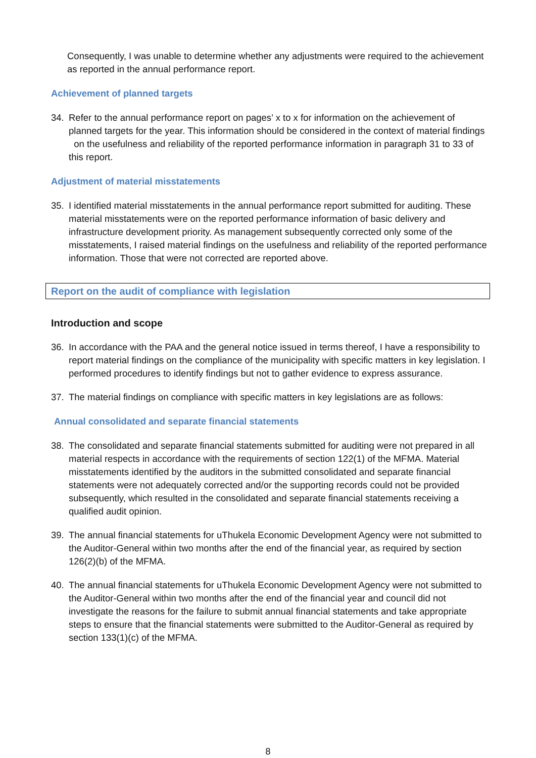Consequently, I was unable to determine whether any adjustments were required to the achievement as reported in the annual performance report.
Achievement of planned targets
34. Refer to the annual performance report on pages’ x to x for information on the achievement of planned targets for the year. This information should be considered in the context of material findings on the usefulness and reliability of the reported performance information in paragraph 31 to 33 of this report.
Adjustment of material misstatements
35. I identified material misstatements in the annual performance report submitted for auditing. These material misstatements were on the reported performance information of basic delivery and infrastructure development priority. As management subsequently corrected only some of the misstatements, I raised material findings on the usefulness and reliability of the reported performance information. Those that were not corrected are reported above.
Report on the audit of compliance with legislation
Introduction and scope
36. In accordance with the PAA and the general notice issued in terms thereof, I have a responsibility to report material findings on the compliance of the municipality with specific matters in key legislation. I performed procedures to identify findings but not to gather evidence to express assurance.
37. The material findings on compliance with specific matters in key legislations are as follows:
Annual consolidated and separate financial statements
38. The consolidated and separate financial statements submitted for auditing were not prepared in all material respects in accordance with the requirements of section 122(1) of the MFMA. Material misstatements identified by the auditors in the submitted consolidated and separate financial statements were not adequately corrected and/or the supporting records could not be provided subsequently, which resulted in the consolidated and separate financial statements receiving a qualified audit opinion.
39. The annual financial statements for uThukela Economic Development Agency were not submitted to the Auditor-General within two months after the end of the financial year, as required by section 126(2)(b) of the MFMA.
40. The annual financial statements for uThukela Economic Development Agency were not submitted to the Auditor-General within two months after the end of the financial year and council did not investigate the reasons for the failure to submit annual financial statements and take appropriate steps to ensure that the financial statements were submitted to the Auditor-General as required by section 133(1)(c) of the MFMA.
8